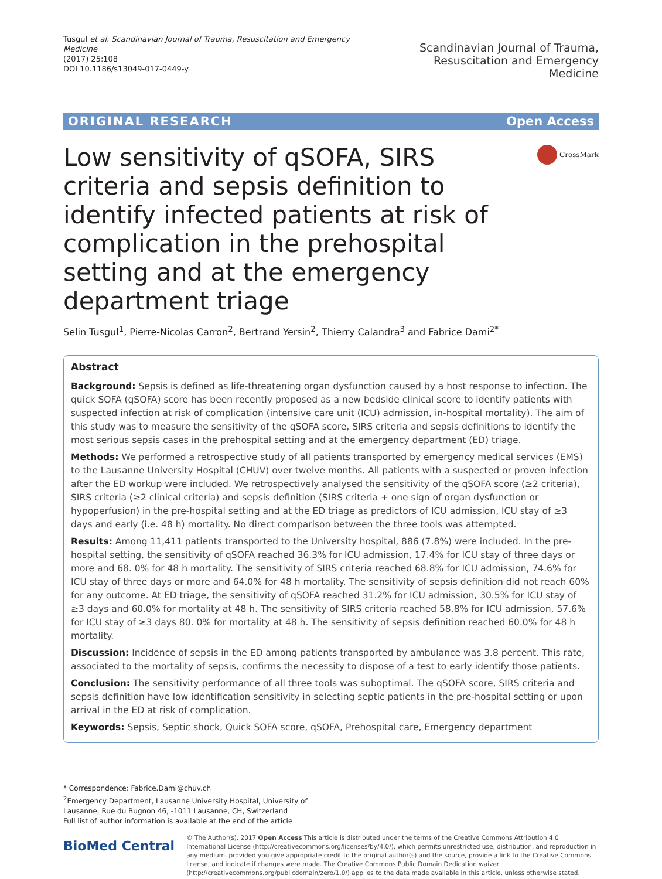Tusgul et al. Scandinavian Journal of Trauma, Resuscitation and Emergency Medicine
(2017) 25:108
DOI 10.1186/s13049-017-0449-y
Scandinavian Journal of Trauma,
Resuscitation and Emergency Medicine
ORIGINAL RESEARCH Open Access
Low sensitivity of qSOFA, SIRS criteria and sepsis definition to identify infected patients at risk of complication in the prehospital setting and at the emergency department triage
CrossMark
Selin Tusgul<sup>1</sup>, Pierre-Nicolas Carron<sup>2</sup>, Bertrand Yersin<sup>2</sup>, Thierry Calandra<sup>3</sup> and Fabrice Dami<sup>2*</sup>
Abstract
Background: Sepsis is defined as life-threatening organ dysfunction caused by a host response to infection. The quick SOFA (qSOFA) score has been recently proposed as a new bedside clinical score to identify patients with suspected infection at risk of complication (intensive care unit (ICU) admission, in-hospital mortality). The aim of this study was to measure the sensitivity of the qSOFA score, SIRS criteria and sepsis definitions to identify the most serious sepsis cases in the prehospital setting and at the emergency department (ED) triage.
Methods: We performed a retrospective study of all patients transported by emergency medical services (EMS) to the Lausanne University Hospital (CHUV) over twelve months. All patients with a suspected or proven infection after the ED workup were included. We retrospectively analysed the sensitivity of the qSOFA score (≥2 criteria), SIRS criteria (≥2 clinical criteria) and sepsis definition (SIRS criteria + one sign of organ dysfunction or hypoperfusion) in the pre-hospital setting and at the ED triage as predictors of ICU admission, ICU stay of ≥3 days and early (i.e. 48 h) mortality. No direct comparison between the three tools was attempted.
Results: Among 11,411 patients transported to the University hospital, 886 (7.8%) were included. In the pre-hospital setting, the sensitivity of qSOFA reached 36.3% for ICU admission, 17.4% for ICU stay of three days or more and 68. 0% for 48 h mortality. The sensitivity of SIRS criteria reached 68.8% for ICU admission, 74.6% for ICU stay of three days or more and 64.0% for 48 h mortality. The sensitivity of sepsis definition did not reach 60% for any outcome. At ED triage, the sensitivity of qSOFA reached 31.2% for ICU admission, 30.5% for ICU stay of ≥3 days and 60.0% for mortality at 48 h. The sensitivity of SIRS criteria reached 58.8% for ICU admission, 57.6% for ICU stay of ≥3 days 80. 0% for mortality at 48 h. The sensitivity of sepsis definition reached 60.0% for 48 h mortality.
Discussion: Incidence of sepsis in the ED among patients transported by ambulance was 3.8 percent. This rate, associated to the mortality of sepsis, confirms the necessity to dispose of a test to early identify those patients.
Conclusion: The sensitivity performance of all three tools was suboptimal. The qSOFA score, SIRS criteria and sepsis definition have low identification sensitivity in selecting septic patients in the pre-hospital setting or upon arrival in the ED at risk of complication.
Keywords: Sepsis, Septic shock, Quick SOFA score, qSOFA, Prehospital care, Emergency department
* Correspondence: Fabrice.Dami@chuv.ch
<sup>2</sup> Emergency Department, Lausanne University Hospital, University of Lausanne, Rue du Bugnon 46, -1011 Lausanne, CH, Switzerland
Full list of author information is available at the end of the article
BioMed Central
© The Author(s). 2017 Open Access This article is distributed under the terms of the Creative Commons Attribution 4.0 International License (http://creativecommons.org/licenses/by/4.0/), which permits unrestricted use, distribution, and reproduction in any medium, provided you give appropriate credit to the original author(s) and the source, provide a link to the Creative Commons license, and indicate if changes were made. The Creative Commons Public Domain Dedication waiver (http://creativecommons.org/publicdomain/zero/1.0/) applies to the data made available in this article, unless otherwise stated.